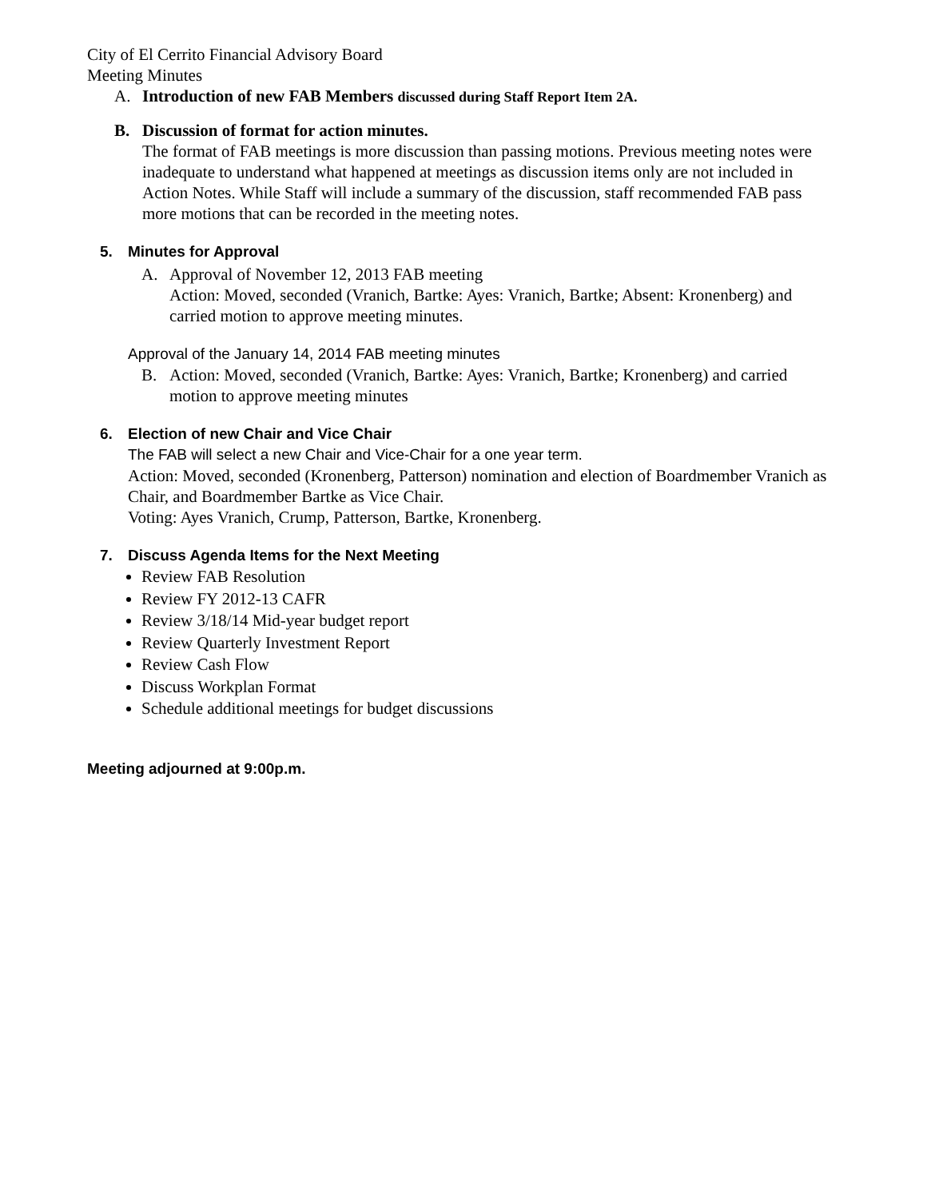City of El Cerrito Financial Advisory Board
Meeting Minutes
A. Introduction of new FAB Members discussed during Staff Report Item 2A.
B. Discussion of format for action minutes.
The format of FAB meetings is more discussion than passing motions. Previous meeting notes were inadequate to understand what happened at meetings as discussion items only are not included in Action Notes. While Staff will include a summary of the discussion, staff recommended FAB pass more motions that can be recorded in the meeting notes.
5. Minutes for Approval
A. Approval of November 12, 2013 FAB meeting
Action: Moved, seconded (Vranich, Bartke: Ayes: Vranich, Bartke; Absent: Kronenberg) and carried motion to approve meeting minutes.
Approval of the January 14, 2014 FAB meeting minutes
B. Action: Moved, seconded (Vranich, Bartke: Ayes: Vranich, Bartke; Kronenberg) and carried motion to approve meeting minutes
6. Election of new Chair and Vice Chair
The FAB will select a new Chair and Vice-Chair for a one year term.
Action: Moved, seconded (Kronenberg, Patterson) nomination and election of Boardmember Vranich as Chair, and Boardmember Bartke as Vice Chair.
Voting: Ayes Vranich, Crump, Patterson, Bartke, Kronenberg.
7. Discuss Agenda Items for the Next Meeting
Review FAB Resolution
Review FY 2012-13 CAFR
Review 3/18/14 Mid-year budget report
Review Quarterly Investment Report
Review Cash Flow
Discuss Workplan Format
Schedule additional meetings for budget discussions
Meeting adjourned at 9:00p.m.